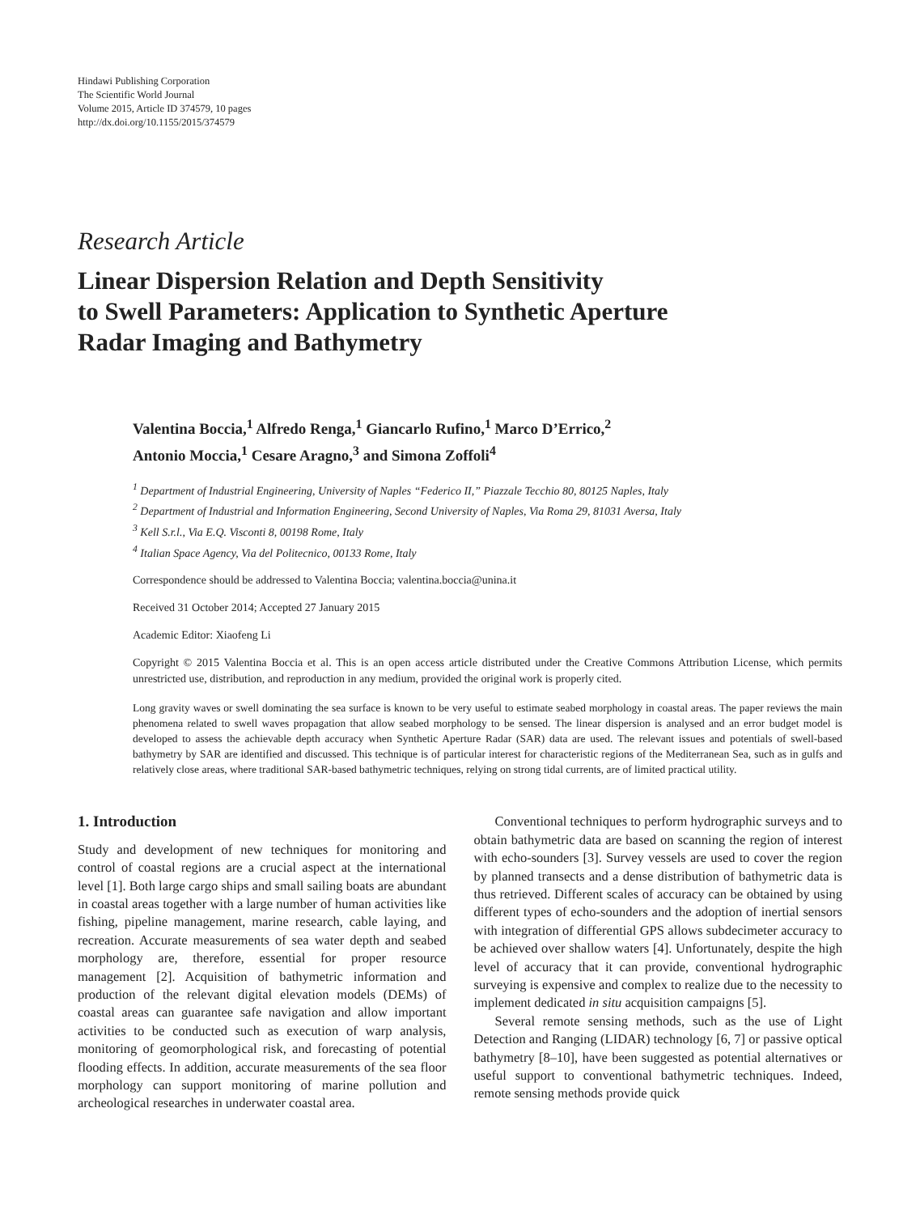Hindawi Publishing Corporation
The Scientific World Journal
Volume 2015, Article ID 374579, 10 pages
http://dx.doi.org/10.1155/2015/374579
Research Article
Linear Dispersion Relation and Depth Sensitivity
to Swell Parameters: Application to Synthetic Aperture
Radar Imaging and Bathymetry
Valentina Boccia,<sup>1</sup> Alfredo Renga,<sup>1</sup> Giancarlo Rufino,<sup>1</sup> Marco D’Errico,<sup>2</sup>
Antonio Moccia,<sup>1</sup> Cesare Aragno,<sup>3</sup> and Simona Zoffoli<sup>4</sup>
<sup>1</sup> Department of Industrial Engineering, University of Naples “Federico II,” Piazzale Tecchio 80, 80125 Naples, Italy
<sup>2</sup> Department of Industrial and Information Engineering, Second University of Naples, Via Roma 29, 81031 Aversa, Italy
<sup>3</sup> Kell S.r.l., Via E.Q. Visconti 8, 00198 Rome, Italy
<sup>4</sup> Italian Space Agency, Via del Politecnico, 00133 Rome, Italy
Correspondence should be addressed to Valentina Boccia; valentina.boccia@unina.it
Received 31 October 2014; Accepted 27 January 2015
Academic Editor: Xiaofeng Li
Copyright © 2015 Valentina Boccia et al. This is an open access article distributed under the Creative Commons Attribution License, which permits unrestricted use, distribution, and reproduction in any medium, provided the original work is properly cited.
Long gravity waves or swell dominating the sea surface is known to be very useful to estimate seabed morphology in coastal areas. The paper reviews the main phenomena related to swell waves propagation that allow seabed morphology to be sensed. The linear dispersion is analysed and an error budget model is developed to assess the achievable depth accuracy when Synthetic Aperture Radar (SAR) data are used. The relevant issues and potentials of swell-based bathymetry by SAR are identified and discussed. This technique is of particular interest for characteristic regions of the Mediterranean Sea, such as in gulfs and relatively close areas, where traditional SAR-based bathymetric techniques, relying on strong tidal currents, are of limited practical utility.
1. Introduction
Study and development of new techniques for monitoring and control of coastal regions are a crucial aspect at the international level [1]. Both large cargo ships and small sailing boats are abundant in coastal areas together with a large number of human activities like fishing, pipeline management, marine research, cable laying, and recreation. Accurate measurements of sea water depth and seabed morphology are, therefore, essential for proper resource management [2]. Acquisition of bathymetric information and production of the relevant digital elevation models (DEMs) of coastal areas can guarantee safe navigation and allow important activities to be conducted such as execution of warp analysis, monitoring of geomorphological risk, and forecasting of potential flooding effects. In addition, accurate measurements of the sea floor morphology can support monitoring of marine pollution and archeological researches in underwater coastal area.
Conventional techniques to perform hydrographic surveys and to obtain bathymetric data are based on scanning the region of interest with echo-sounders [3]. Survey vessels are used to cover the region by planned transects and a dense distribution of bathymetric data is thus retrieved. Different scales of accuracy can be obtained by using different types of echo-sounders and the adoption of inertial sensors with integration of differential GPS allows subdecimeter accuracy to be achieved over shallow waters [4]. Unfortunately, despite the high level of accuracy that it can provide, conventional hydrographic surveying is expensive and complex to realize due to the necessity to implement dedicated in situ acquisition campaigns [5].
Several remote sensing methods, such as the use of Light Detection and Ranging (LIDAR) technology [6, 7] or passive optical bathymetry [8–10], have been suggested as potential alternatives or useful support to conventional bathymetric techniques. Indeed, remote sensing methods provide quick